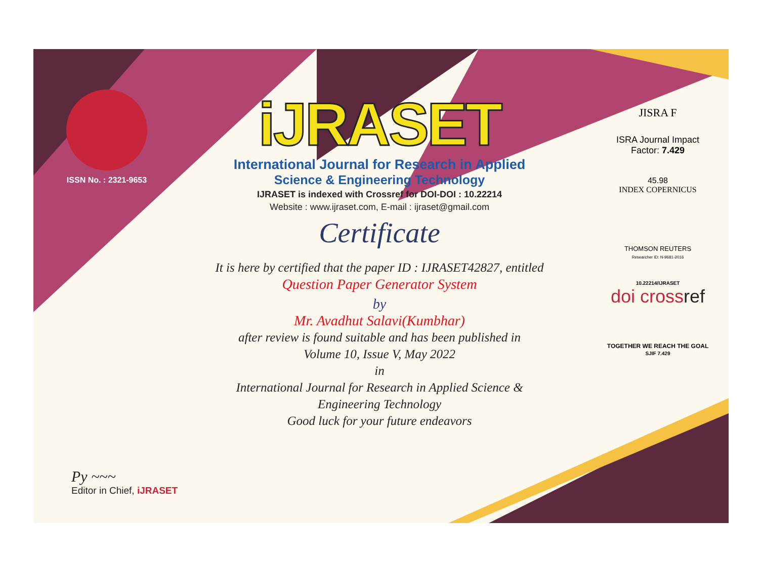ISSN No. : 2321-9653
Py ~~~
Editor in Chief, iJRASET
iJRASET
International Journal for Research in Applied
Science & Engineering Technology
IJRASET is indexed with Crossref for DOI-DOI : 10.22214
Website : www.ijraset.com, E-mail : ijraset@gmail.com
Certificate
It is here by certified that the paper ID : IJRASET42827, entitled
Question Paper Generator System
by
Mr. Avadhut Salavi(Kumbhar)
after review is found suitable and has been published in
Volume 10, Issue V, May 2022
in
International Journal for Research in Applied Science &
Engineering Technology
Good luck for your future endeavors
JISRA F
ISRA Journal Impact
Factor: 7.429
45.98
INDEX COPERNICUS
THOMSON REUTERS
Researcher ID: N-9681-2016
10.22214/IJRASET
doi crossref
TOGETHER WE REACH THE GOAL
SJIF 7.429